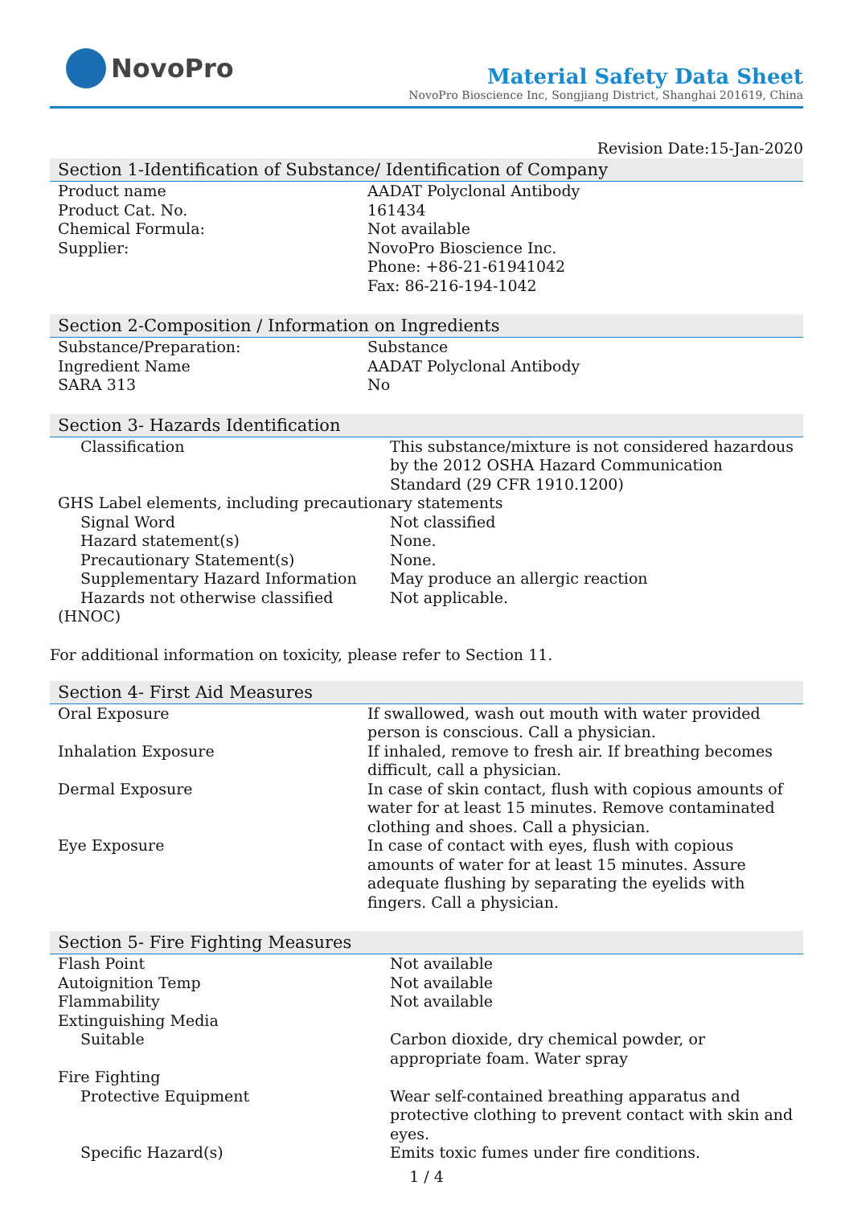NovoPro
Material Safety Data Sheet
NovoPro Bioscience Inc, Songjiang District, Shanghai 201619, China
Revision Date:15-Jan-2020
Section 1-Identification of Substance/ Identification of Company
| Product name | AADAT Polyclonal Antibody |
| Product Cat. No. | 161434 |
| Chemical Formula: | Not available |
| Supplier: | NovoPro Bioscience Inc. Phone: +86-21-61941042 Fax: 86-216-194-1042 |
Section 2-Composition / Information on Ingredients
| Substance/Preparation: | Substance |
| Ingredient Name | AADAT Polyclonal Antibody |
| SARA 313 | No |
Section 3- Hazards Identification
| Classification | This substance/mixture is not considered hazardous by the 2012 OSHA Hazard Communication Standard (29 CFR 1910.1200) |
| GHS Label elements, including precautionary statements | |
| Signal Word | Not classified |
| Hazard statement(s) | None. |
| Precautionary Statement(s) | None. |
| Supplementary Hazard Information | May produce an allergic reaction |
| Hazards not otherwise classified (HNOC) | Not applicable. |
For additional information on toxicity, please refer to Section 11.
Section 4- First Aid Measures
| Oral Exposure | If swallowed, wash out mouth with water provided person is conscious. Call a physician. |
| Inhalation Exposure | If inhaled, remove to fresh air. If breathing becomes difficult, call a physician. |
| Dermal Exposure | In case of skin contact, flush with copious amounts of water for at least 15 minutes. Remove contaminated clothing and shoes. Call a physician. |
| Eye Exposure | In case of contact with eyes, flush with copious amounts of water for at least 15 minutes. Assure adequate flushing by separating the eyelids with fingers. Call a physician. |
Section 5- Fire Fighting Measures
| Flash Point | Not available |
| Autoignition Temp | Not available |
| Flammability | Not available |
| Extinguishing Media | |
| Suitable | Carbon dioxide, dry chemical powder, or appropriate foam. Water spray |
| Fire Fighting | |
| Protective Equipment | Wear self-contained breathing apparatus and protective clothing to prevent contact with skin and eyes. |
| Specific Hazard(s) | Emits toxic fumes under fire conditions. |
1 / 4